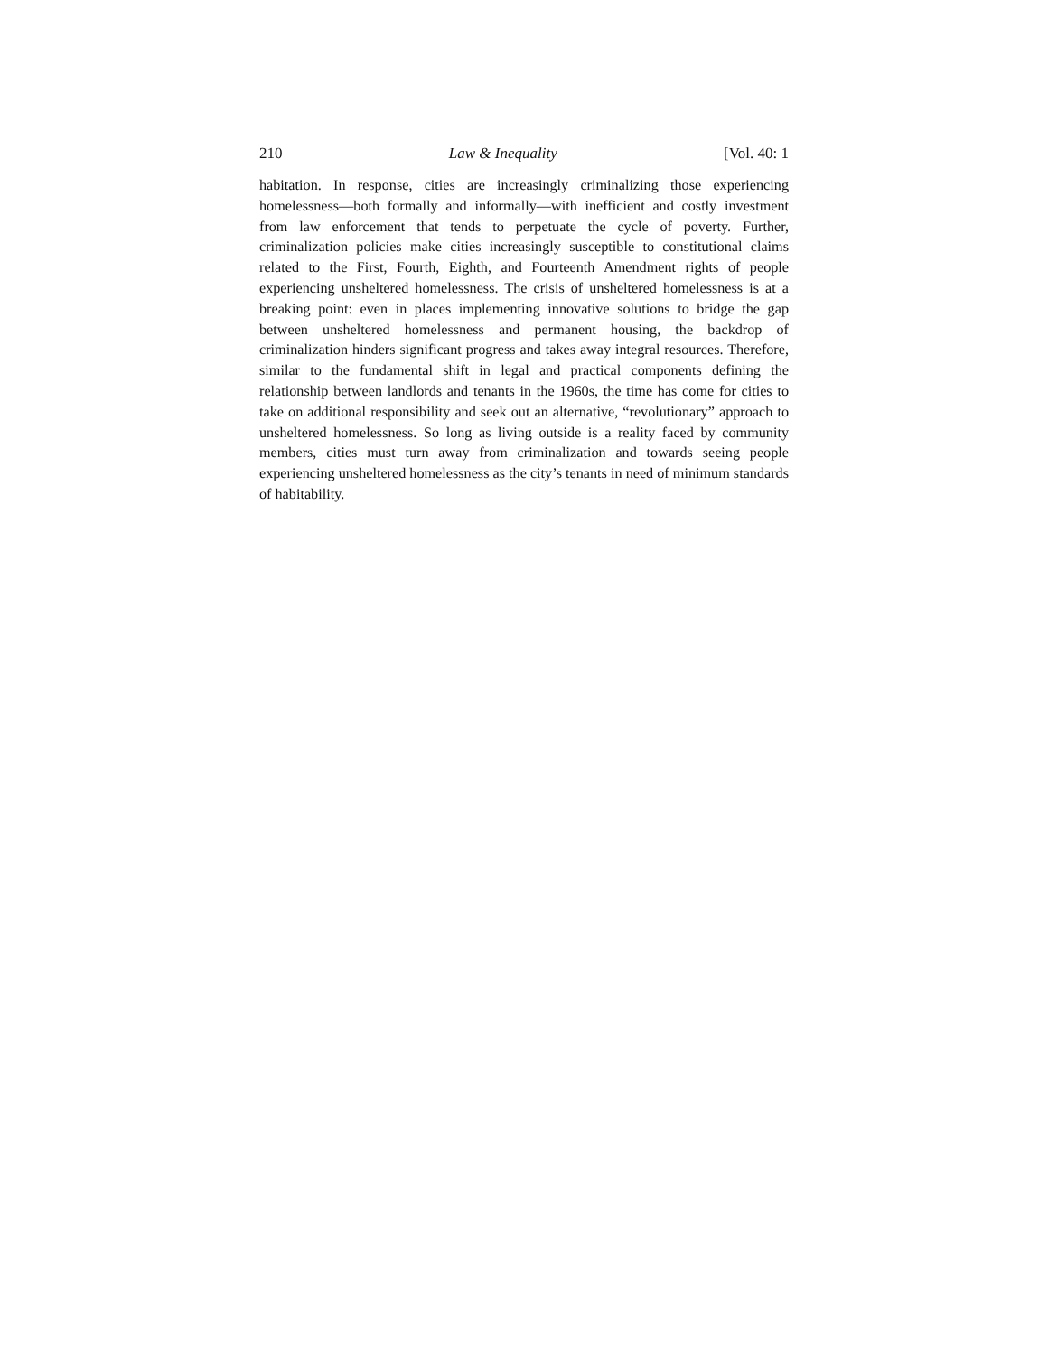210 Law & Inequality [Vol. 40: 1
habitation. In response, cities are increasingly criminalizing those experiencing homelessness—both formally and informally—with inefficient and costly investment from law enforcement that tends to perpetuate the cycle of poverty. Further, criminalization policies make cities increasingly susceptible to constitutional claims related to the First, Fourth, Eighth, and Fourteenth Amendment rights of people experiencing unsheltered homelessness. The crisis of unsheltered homelessness is at a breaking point: even in places implementing innovative solutions to bridge the gap between unsheltered homelessness and permanent housing, the backdrop of criminalization hinders significant progress and takes away integral resources. Therefore, similar to the fundamental shift in legal and practical components defining the relationship between landlords and tenants in the 1960s, the time has come for cities to take on additional responsibility and seek out an alternative, “revolutionary” approach to unsheltered homelessness. So long as living outside is a reality faced by community members, cities must turn away from criminalization and towards seeing people experiencing unsheltered homelessness as the city’s tenants in need of minimum standards of habitability.